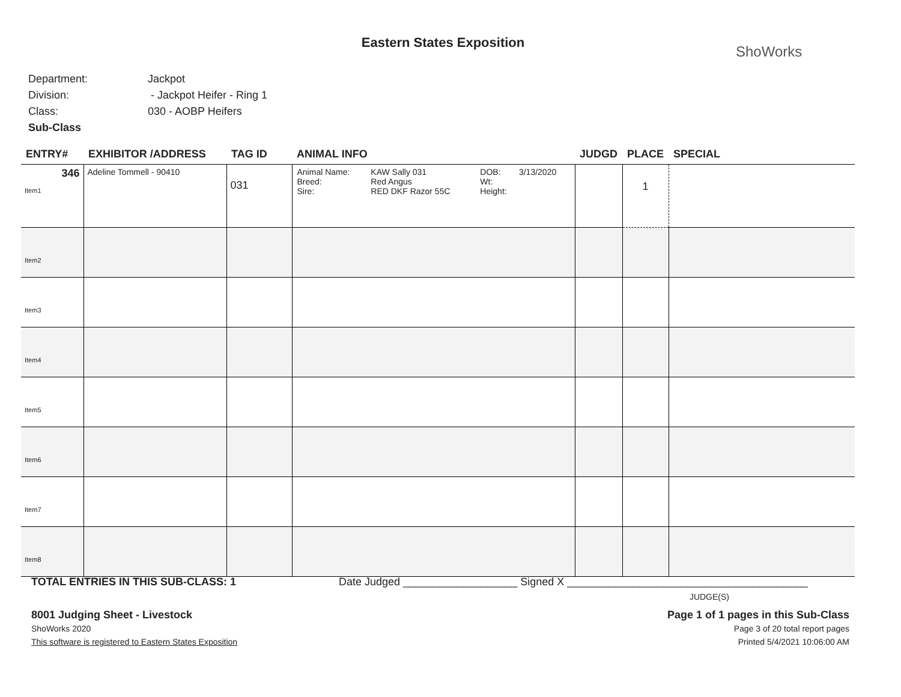Eastern States Exposition
ShoWorks
Department: Jackpot
Division: - Jackpot Heifer - Ring 1
Class: 030 - AOBP Heifers
Sub-Class
| ENTRY# | EXHIBITOR /ADDRESS | TAG ID | ANIMAL INFO | JUDGD | PLACE | SPECIAL |
| --- | --- | --- | --- | --- | --- | --- |
| 346 Item1 | Adeline Tommell - 90410 | 031 | / Animal Name: Breed: Sire: / KAW Sally 031 Red Angus RED DKF Razor 55C / DOB: Wt: Height: / 3/13/2020 / | | 1 | |
| Item2 | | | | | | |
| Item3 | | | | | | |
| Item4 | | | | | | |
| Item5 | | | | | | |
| Item6 | | | | | | |
| Item7 | | | | | | |
| Item8 | | | | | | |
TOTAL ENTRIES IN THIS SUB-CLASS: 1 Date Judged ___________________ Signed X ________________________________________
JUDGE(S)
8001 Judging Sheet - Livestock Page 1 of 1 pages in this Sub-Class
ShoWorks 2020 Page 3 of 20 total report pages
This software is registered to Eastern States Exposition Printed 5/4/2021 10:06:00 AM